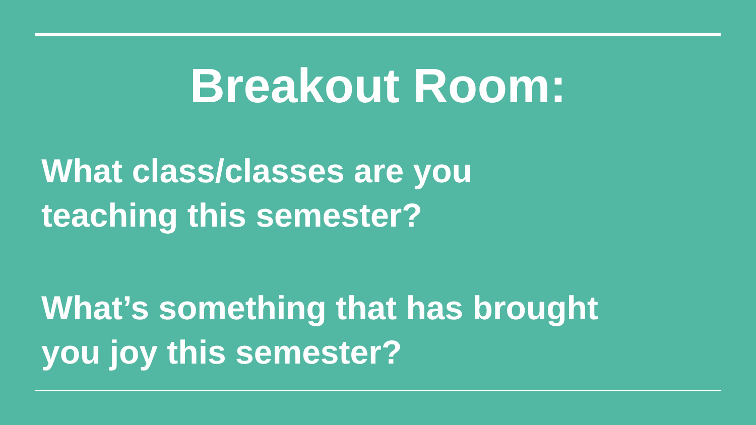Breakout Room:
What class/classes are you
teaching this semester?
What’s something that has brought
you joy this semester?